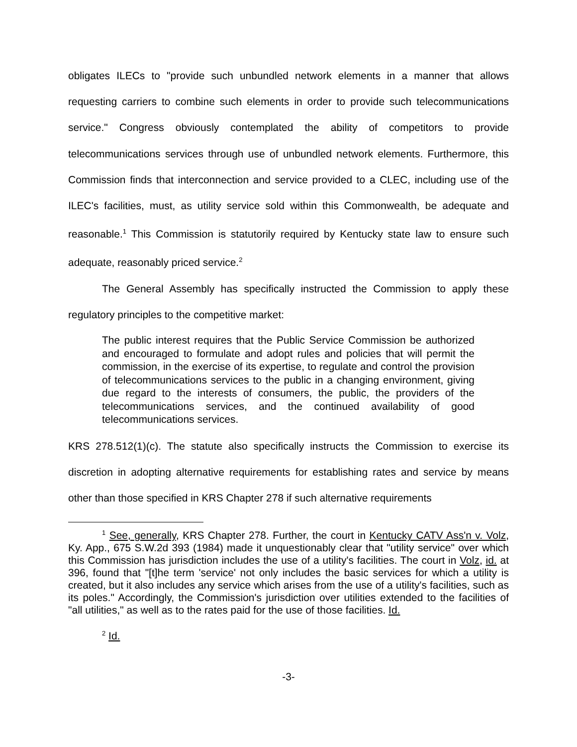obligates ILECs to "provide such unbundled network elements in a manner that allows requesting carriers to combine such elements in order to provide such telecommunications service." Congress obviously contemplated the ability of competitors to provide telecommunications services through use of unbundled network elements. Furthermore, this Commission finds that interconnection and service provided to a CLEC, including use of the ILEC's facilities, must, as utility service sold within this Commonwealth, be adequate and reasonable.<sup>1</sup> This Commission is statutorily required by Kentucky state law to ensure such adequate, reasonably priced service.<sup>2</sup>
The General Assembly has specifically instructed the Commission to apply these regulatory principles to the competitive market:
The public interest requires that the Public Service Commission be authorized and encouraged to formulate and adopt rules and policies that will permit the commission, in the exercise of its expertise, to regulate and control the provision of telecommunications services to the public in a changing environment, giving due regard to the interests of consumers, the public, the providers of the telecommunications services, and the continued availability of good telecommunications services.
KRS 278.512(1)(c). The statute also specifically instructs the Commission to exercise its discretion in adopting alternative requirements for establishing rates and service by means other than those specified in KRS Chapter 278 if such alternative requirements
<sup>1</sup> See, generally, KRS Chapter 278. Further, the court in Kentucky CATV Ass'n v. Volz, Ky. App., 675 S.W.2d 393 (1984) made it unquestionably clear that "utility service" over which this Commission has jurisdiction includes the use of a utility's facilities. The court in Volz, id. at 396, found that "[t]he term 'service' not only includes the basic services for which a utility is created, but it also includes any service which arises from the use of a utility's facilities, such as its poles." Accordingly, the Commission's jurisdiction over utilities extended to the facilities of "all utilities," as well as to the rates paid for the use of those facilities. Id.
<sup>2</sup> Id.
-3-